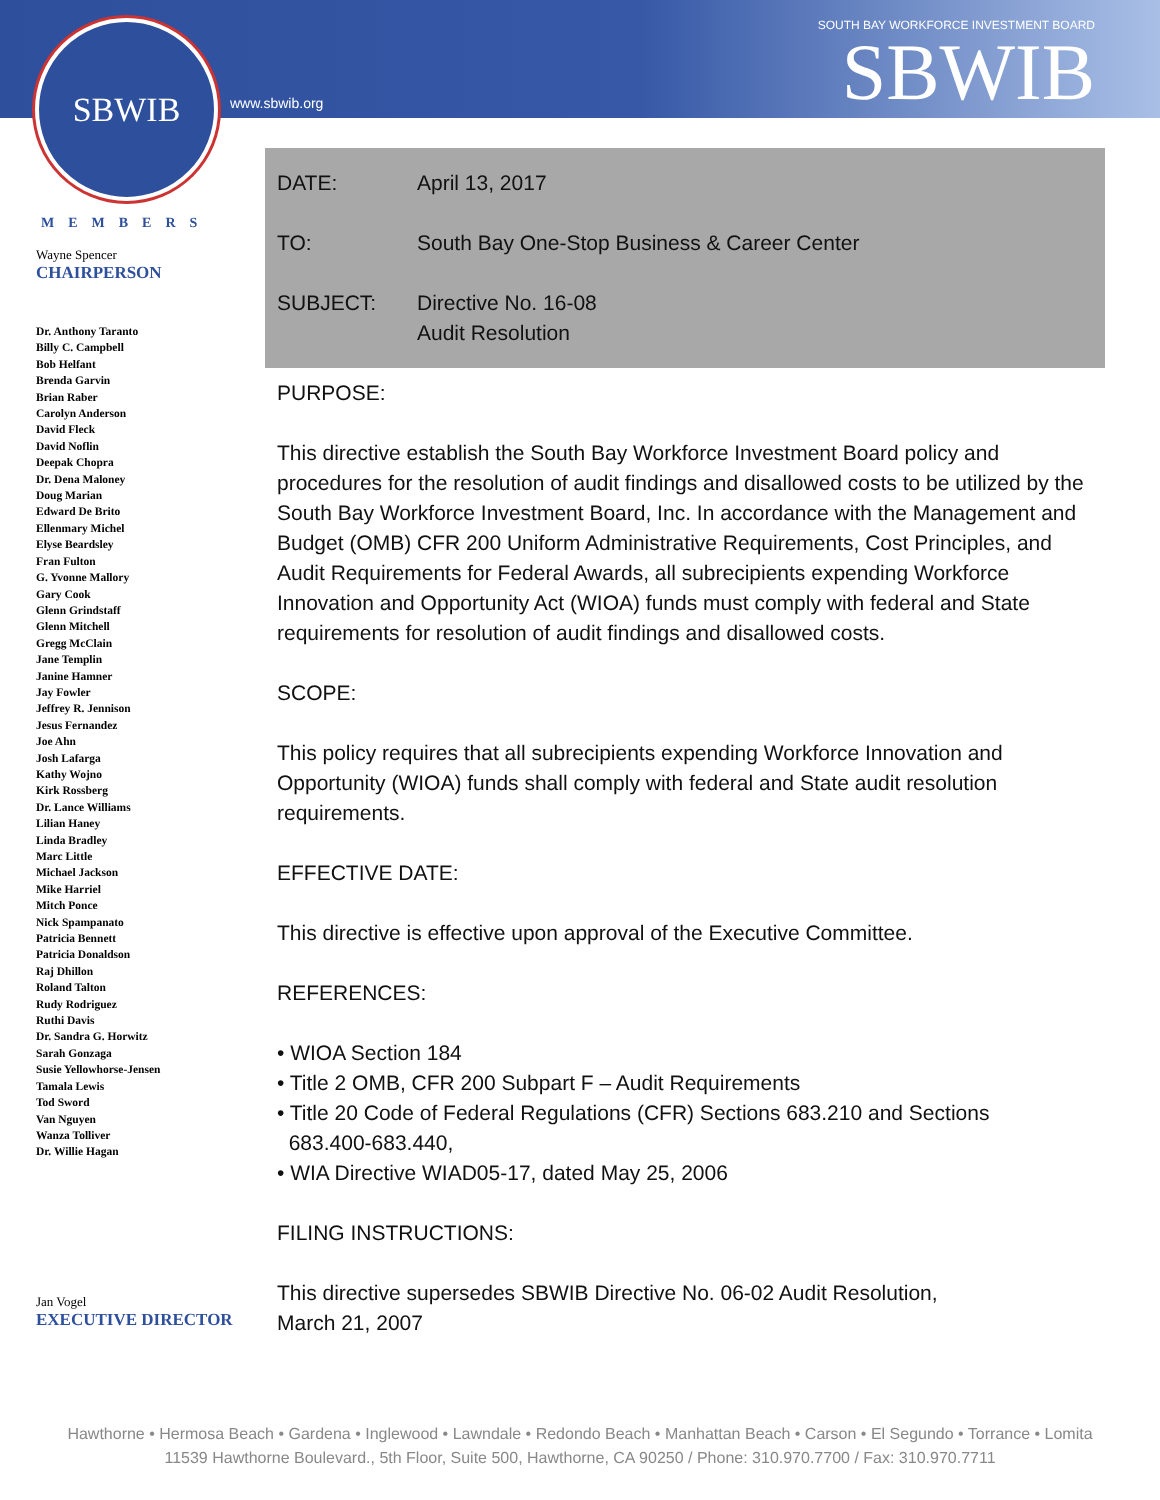SBWIB
www.sbwib.org
SOUTH BAY WORKFORCE INVESTMENT BOARD
SBWIB
MEMBERS
Wayne Spencer
CHAIRPERSON
Dr. Anthony Taranto
Billy C. Campbell
Bob Helfant
Brenda Garvin
Brian Raber
Carolyn Anderson
David Fleck
David Noflin
Deepak Chopra
Dr. Dena Maloney
Doug Marian
Edward De Brito
Ellenmary Michel
Elyse Beardsley
Fran Fulton
G. Yvonne Mallory
Gary Cook
Glenn Grindstaff
Glenn Mitchell
Gregg McClain
Jane Templin
Janine Hamner
Jay Fowler
Jeffrey R. Jennison
Jesus Fernandez
Joe Ahn
Josh Lafarga
Kathy Wojno
Kirk Rossberg
Dr. Lance Williams
Lilian Haney
Linda Bradley
Marc Little
Michael Jackson
Mike Harriel
Mitch Ponce
Nick Spampanato
Patricia Bennett
Patricia Donaldson
Raj Dhillon
Roland Talton
Rudy Rodriguez
Ruthi Davis
Dr. Sandra G. Horwitz
Sarah Gonzaga
Susie Yellowhorse-Jensen
Tamala Lewis
Tod Sword
Van Nguyen
Wanza Tolliver
Dr. Willie Hagan
Jan Vogel
EXECUTIVE DIRECTOR
DATE: April 13, 2017
TO: South Bay One-Stop Business & Career Center
SUBJECT: Directive No. 16-08
Audit Resolution
PURPOSE:
This directive establish the South Bay Workforce Investment Board policy and procedures for the resolution of audit findings and disallowed costs to be utilized by the South Bay Workforce Investment Board, Inc. In accordance with the Management and Budget (OMB) CFR 200 Uniform Administrative Requirements, Cost Principles, and Audit Requirements for Federal Awards, all subrecipients expending Workforce Innovation and Opportunity Act (WIOA) funds must comply with federal and State requirements for resolution of audit findings and disallowed costs.
SCOPE:
This policy requires that all subrecipients expending Workforce Innovation and Opportunity (WIOA) funds shall comply with federal and State audit resolution requirements.
EFFECTIVE DATE:
This directive is effective upon approval of the Executive Committee.
REFERENCES:
• WIOA Section 184
• Title 2 OMB, CFR 200 Subpart F – Audit Requirements
• Title 20 Code of Federal Regulations (CFR) Sections 683.210 and Sections
683.400-683.440,
• WIA Directive WIAD05-17, dated May 25, 2006
FILING INSTRUCTIONS:
This directive supersedes SBWIB Directive No. 06-02 Audit Resolution,
March 21, 2007
Hawthorne • Hermosa Beach • Gardena • Inglewood • Lawndale • Redondo Beach • Manhattan Beach • Carson • El Segundo • Torrance • Lomita
11539 Hawthorne Boulevard., 5th Floor, Suite 500, Hawthorne, CA 90250 / Phone: 310.970.7700 / Fax: 310.970.7711